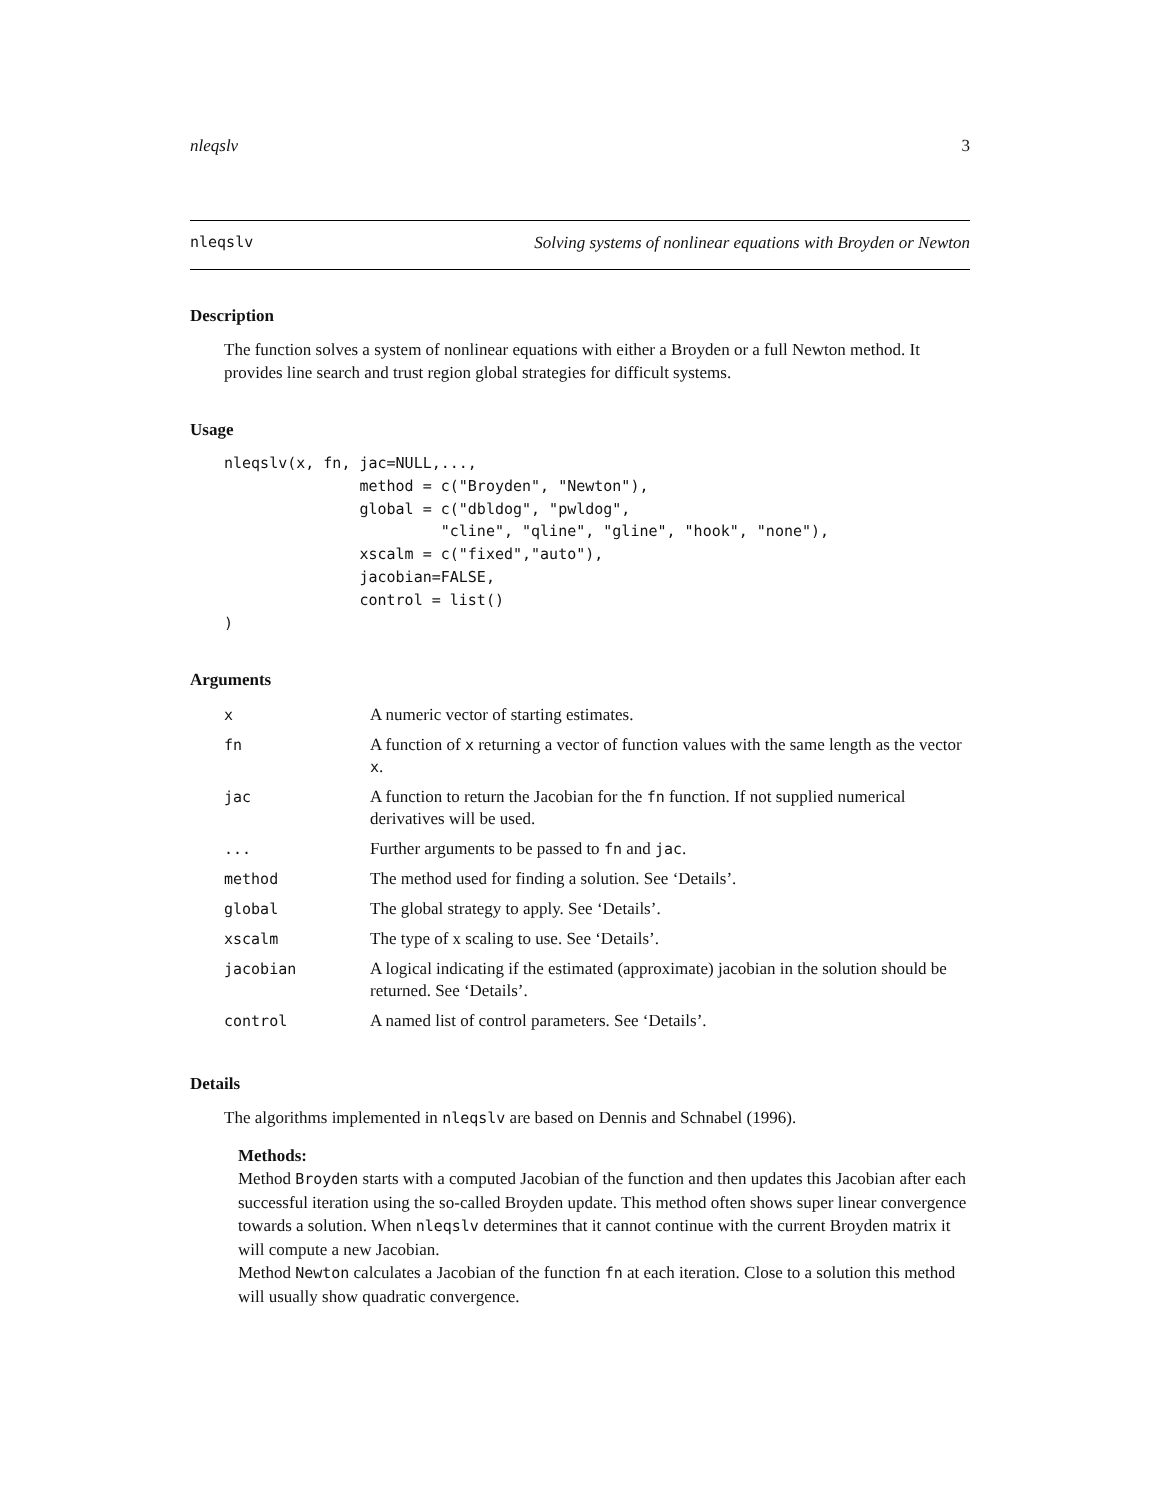nleqslv 3
nleqslv Solving systems of nonlinear equations with Broyden or Newton
Description
The function solves a system of nonlinear equations with either a Broyden or a full Newton method. It provides line search and trust region global strategies for difficult systems.
Usage
nleqslv(x, fn, jac=NULL,...,
               method = c("Broyden", "Newton"),
               global = c("dbldog", "pwldog",
                        "cline", "qline", "gline", "hook", "none"),
               xscalm = c("fixed","auto"),
               jacobian=FALSE,
               control = list()
)
Arguments
| x | A numeric vector of starting estimates. |
| fn | A function of x returning a vector of function values with the same length as the vector x . |
| jac | A function to return the Jacobian for the fn function. If not supplied numerical derivatives will be used. |
| ... | Further arguments to be passed to fn and jac . |
| method | The method used for finding a solution. See ‘Details’. |
| global | The global strategy to apply. See ‘Details’. |
| xscalm | The type of x scaling to use. See ‘Details’. |
| jacobian | A logical indicating if the estimated (approximate) jacobian in the solution should be returned. See ‘Details’. |
| control | A named list of control parameters. See ‘Details’. |
Details
The algorithms implemented in nleqslv are based on Dennis and Schnabel (1996).
Methods:
Method Broyden starts with a computed Jacobian of the function and then updates this Jacobian after each successful iteration using the so-called Broyden update. This method often shows super linear convergence towards a solution. When nleqslv determines that it cannot continue with the current Broyden matrix it will compute a new Jacobian.
Method Newton calculates a Jacobian of the function fn at each iteration. Close to a solution this method will usually show quadratic convergence.